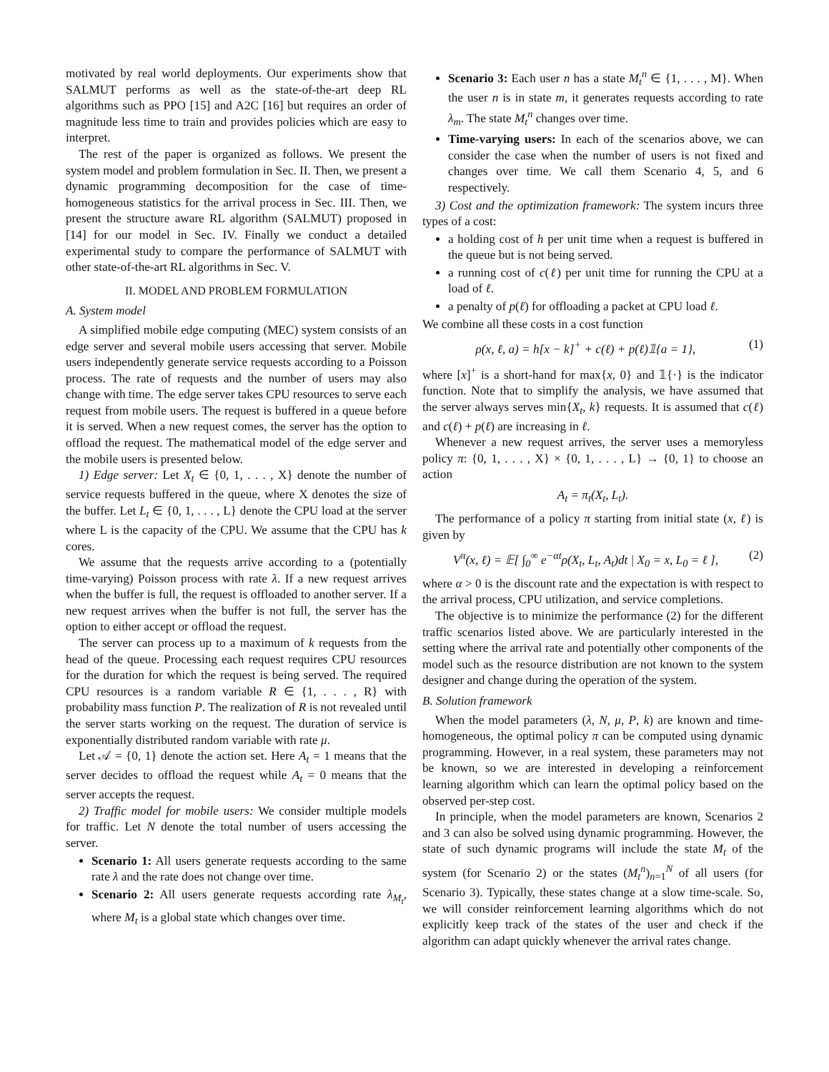motivated by real world deployments. Our experiments show that SALMUT performs as well as the state-of-the-art deep RL algorithms such as PPO [15] and A2C [16] but requires an order of magnitude less time to train and provides policies which are easy to interpret.
The rest of the paper is organized as follows. We present the system model and problem formulation in Sec. II. Then, we present a dynamic programming decomposition for the case of time-homogeneous statistics for the arrival process in Sec. III. Then, we present the structure aware RL algorithm (SALMUT) proposed in [14] for our model in Sec. IV. Finally we conduct a detailed experimental study to compare the performance of SALMUT with other state-of-the-art RL algorithms in Sec. V.
II. MODEL AND PROBLEM FORMULATION
A. System model
A simplified mobile edge computing (MEC) system consists of an edge server and several mobile users accessing that server. Mobile users independently generate service requests according to a Poisson process. The rate of requests and the number of users may also change with time. The edge server takes CPU resources to serve each request from mobile users. The request is buffered in a queue before it is served. When a new request comes, the server has the option to offload the request. The mathematical model of the edge server and the mobile users is presented below.
1) Edge server: Let X<sub>t</sub> ∈ {0, 1, . . . , X} denote the number of service requests buffered in the queue, where X denotes the size of the buffer. Let L<sub>t</sub> ∈ {0, 1, . . . , L} denote the CPU load at the server where L is the capacity of the CPU. We assume that the CPU has k cores.
We assume that the requests arrive according to a (potentially time-varying) Poisson process with rate λ. If a new request arrives when the buffer is full, the request is offloaded to another server. If a new request arrives when the buffer is not full, the server has the option to either accept or offload the request.
The server can process up to a maximum of k requests from the head of the queue. Processing each request requires CPU resources for the duration for which the request is being served. The required CPU resources is a random variable R ∈ {1, . . . , R} with probability mass function P. The realization of R is not revealed until the server starts working on the request. The duration of service is exponentially distributed random variable with rate μ.
Let 𝒜 = {0, 1} denote the action set. Here A<sub>t</sub> = 1 means that the server decides to offload the request while A<sub>t</sub> = 0 means that the server accepts the request.
2) Traffic model for mobile users: We consider multiple models for traffic. Let N denote the total number of users accessing the server.
Scenario 1: All users generate requests according to the same rate λ and the rate does not change over time.
Scenario 2: All users generate requests according rate λ<sub>M<sub>t</sub></sub>, where M<sub>t</sub> is a global state which changes over time.
Scenario 3: Each user n has a state M<sub>t</sub><sup>n</sup> ∈ {1, . . . , M}. When the user n is in state m, it generates requests according to rate λ<sub>m</sub>. The state M<sub>t</sub><sup>n</sup> changes over time.
Time-varying users: In each of the scenarios above, we can consider the case when the number of users is not fixed and changes over time. We call them Scenario 4, 5, and 6 respectively.
3) Cost and the optimization framework: The system incurs three types of a cost:
a holding cost of h per unit time when a request is buffered in the queue but is not being served.
a running cost of c(ℓ) per unit time for running the CPU at a load of ℓ.
a penalty of p(ℓ) for offloading a packet at CPU load ℓ.
We combine all these costs in a cost function
ρ(x, ℓ, a) = h[x − k]<sup>+</sup> + c(ℓ) + p(ℓ)𝟙{a = 1}, (1)
where [x]<sup>+</sup> is a short-hand for max{x, 0} and 𝟙{·} is the indicator function. Note that to simplify the analysis, we have assumed that the server always serves min{X<sub>t</sub>, k} requests. It is assumed that c(ℓ) and c(ℓ) + p(ℓ) are increasing in ℓ.
Whenever a new request arrives, the server uses a memoryless policy π: {0, 1, . . . , X} × {0, 1, . . . , L} → {0, 1} to choose an action
A<sub>t</sub> = π<sub>t</sub>(X<sub>t</sub>, L<sub>t</sub>).
The performance of a policy π starting from initial state (x, ℓ) is given by
V<sup>π</sup>(x, ℓ) = 𝔼[ ∫<sub>0</sub><sup>∞</sup> e<sup>−αt</sup>ρ(X<sub>t</sub>, L<sub>t</sub>, A<sub>t</sub>)dt | X<sub>0</sub> = x, L<sub>0</sub> = ℓ ], (2)
where α > 0 is the discount rate and the expectation is with respect to the arrival process, CPU utilization, and service completions.
The objective is to minimize the performance (2) for the different traffic scenarios listed above. We are particularly interested in the setting where the arrival rate and potentially other components of the model such as the resource distribution are not known to the system designer and change during the operation of the system.
B. Solution framework
When the model parameters (λ, N, μ, P, k) are known and time-homogeneous, the optimal policy π can be computed using dynamic programming. However, in a real system, these parameters may not be known, so we are interested in developing a reinforcement learning algorithm which can learn the optimal policy based on the observed per-step cost.
In principle, when the model parameters are known, Scenarios 2 and 3 can also be solved using dynamic programming. However, the state of such dynamic programs will include the state M<sub>t</sub> of the system (for Scenario 2) or the states (M<sub>t</sub><sup>n</sup>)<sub>n=1</sub><sup>N</sup> of all users (for Scenario 3). Typically, these states change at a slow time-scale. So, we will consider reinforcement learning algorithms which do not explicitly keep track of the states of the user and check if the algorithm can adapt quickly whenever the arrival rates change.